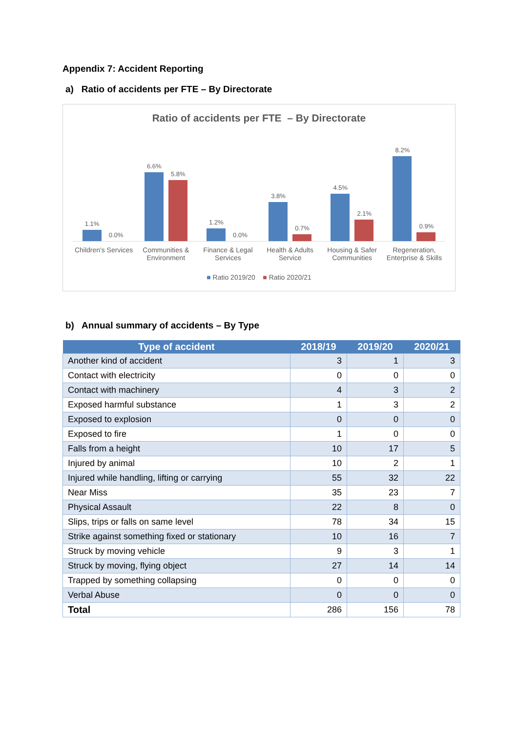Appendix 7: Accident Reporting
a) Ratio of accidents per FTE – By Directorate
Ratio of accidents per FTE – By Directorate
1.1%
0.0%
6.6%
5.8%
1.2%
0.0%
3.8%
0.7%
4.5%
2.1%
8.2%
0.9%
Children's Services Communities & Environment Finance & Legal Services Health & Adults Service Housing & Safer Communities Regeneration, Enterprise & Skills
■ Ratio 2019/20 ■ Ratio 2020/21
b) Annual summary of accidents – By Type
| Type of accident | 2018/19 | 2019/20 | 2020/21 |
| --- | --- | --- | --- |
| Another kind of accident | 3 | 1 | 3 |
| Contact with electricity | 0 | 0 | 0 |
| Contact with machinery | 4 | 3 | 2 |
| Exposed harmful substance | 1 | 3 | 2 |
| Exposed to explosion | 0 | 0 | 0 |
| Exposed to fire | 1 | 0 | 0 |
| Falls from a height | 10 | 17 | 5 |
| Injured by animal | 10 | 2 | 1 |
| Injured while handling, lifting or carrying | 55 | 32 | 22 |
| Near Miss | 35 | 23 | 7 |
| Physical Assault | 22 | 8 | 0 |
| Slips, trips or falls on same level | 78 | 34 | 15 |
| Strike against something fixed or stationary | 10 | 16 | 7 |
| Struck by moving vehicle | 9 | 3 | 1 |
| Struck by moving, flying object | 27 | 14 | 14 |
| Trapped by something collapsing | 0 | 0 | 0 |
| Verbal Abuse | 0 | 0 | 0 |
| Total | 286 | 156 | 78 |